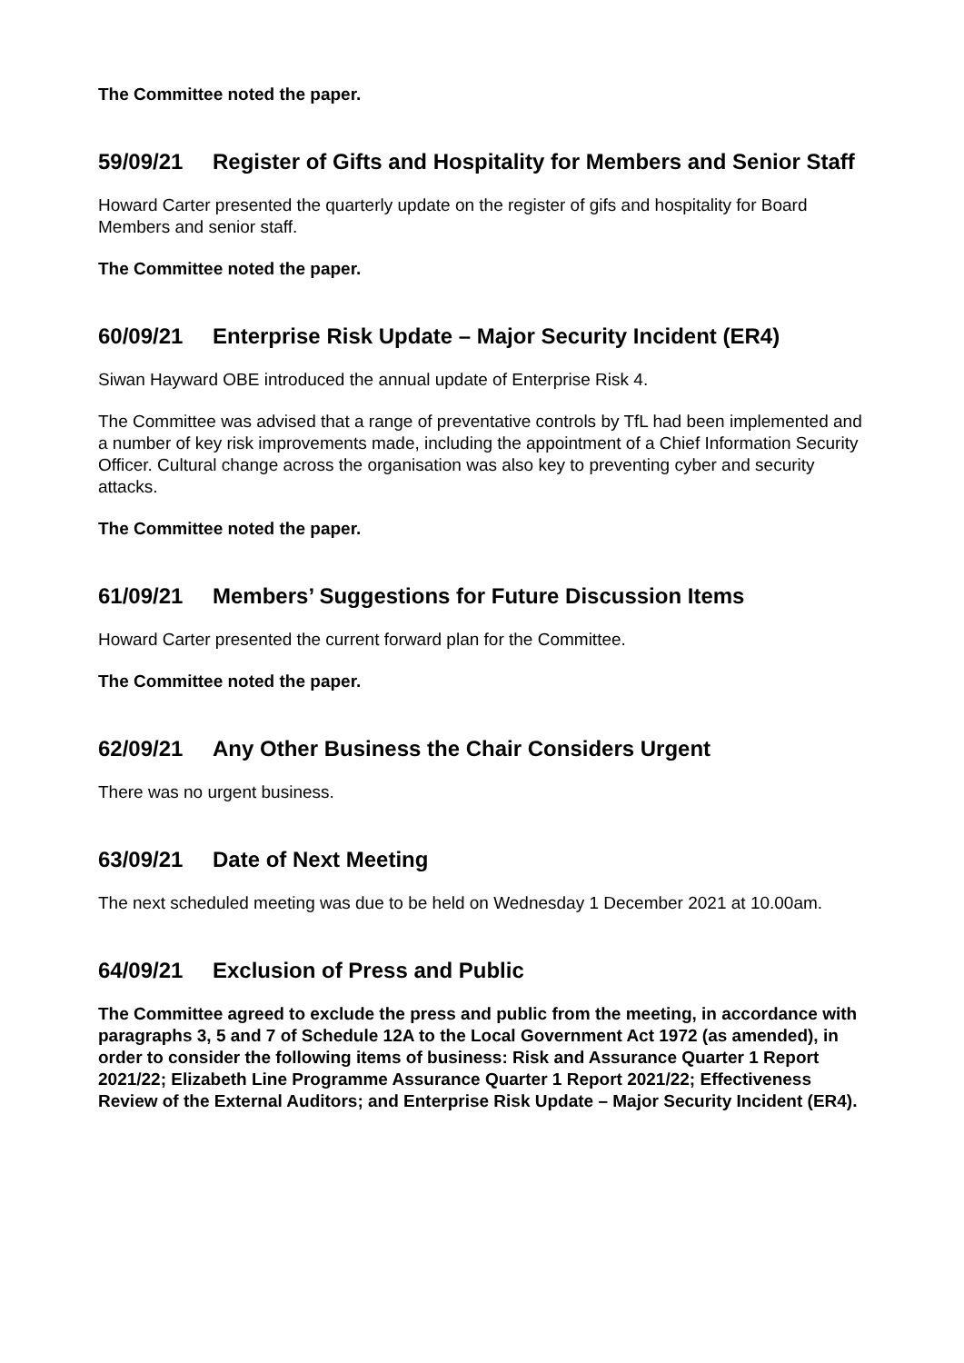The Committee noted the paper.
59/09/21 Register of Gifts and Hospitality for Members and Senior Staff
Howard Carter presented the quarterly update on the register of gifs and hospitality for Board Members and senior staff.
The Committee noted the paper.
60/09/21 Enterprise Risk Update – Major Security Incident (ER4)
Siwan Hayward OBE introduced the annual update of Enterprise Risk 4.
The Committee was advised that a range of preventative controls by TfL had been implemented and a number of key risk improvements made, including the appointment of a Chief Information Security Officer. Cultural change across the organisation was also key to preventing cyber and security attacks.
The Committee noted the paper.
61/09/21 Members’ Suggestions for Future Discussion Items
Howard Carter presented the current forward plan for the Committee.
The Committee noted the paper.
62/09/21 Any Other Business the Chair Considers Urgent
There was no urgent business.
63/09/21 Date of Next Meeting
The next scheduled meeting was due to be held on Wednesday 1 December 2021 at 10.00am.
64/09/21 Exclusion of Press and Public
The Committee agreed to exclude the press and public from the meeting, in accordance with paragraphs 3, 5 and 7 of Schedule 12A to the Local Government Act 1972 (as amended), in order to consider the following items of business: Risk and Assurance Quarter 1 Report 2021/22; Elizabeth Line Programme Assurance Quarter 1 Report 2021/22; Effectiveness Review of the External Auditors; and Enterprise Risk Update – Major Security Incident (ER4).